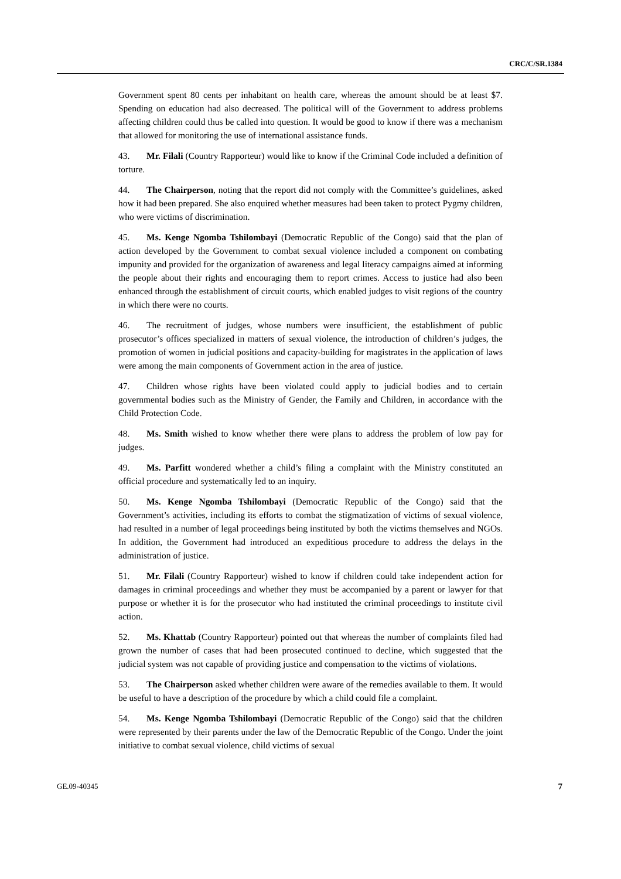CRC/C/SR.1384
Government spent 80 cents per inhabitant on health care, whereas the amount should be at least $7. Spending on education had also decreased. The political will of the Government to address problems affecting children could thus be called into question. It would be good to know if there was a mechanism that allowed for monitoring the use of international assistance funds.
43. Mr. Filali (Country Rapporteur) would like to know if the Criminal Code included a definition of torture.
44. The Chairperson, noting that the report did not comply with the Committee’s guidelines, asked how it had been prepared. She also enquired whether measures had been taken to protect Pygmy children, who were victims of discrimination.
45. Ms. Kenge Ngomba Tshilombayi (Democratic Republic of the Congo) said that the plan of action developed by the Government to combat sexual violence included a component on combating impunity and provided for the organization of awareness and legal literacy campaigns aimed at informing the people about their rights and encouraging them to report crimes. Access to justice had also been enhanced through the establishment of circuit courts, which enabled judges to visit regions of the country in which there were no courts.
46. The recruitment of judges, whose numbers were insufficient, the establishment of public prosecutor’s offices specialized in matters of sexual violence, the introduction of children’s judges, the promotion of women in judicial positions and capacity-building for magistrates in the application of laws were among the main components of Government action in the area of justice.
47. Children whose rights have been violated could apply to judicial bodies and to certain governmental bodies such as the Ministry of Gender, the Family and Children, in accordance with the Child Protection Code.
48. Ms. Smith wished to know whether there were plans to address the problem of low pay for judges.
49. Ms. Parfitt wondered whether a child’s filing a complaint with the Ministry constituted an official procedure and systematically led to an inquiry.
50. Ms. Kenge Ngomba Tshilombayi (Democratic Republic of the Congo) said that the Government’s activities, including its efforts to combat the stigmatization of victims of sexual violence, had resulted in a number of legal proceedings being instituted by both the victims themselves and NGOs. In addition, the Government had introduced an expeditious procedure to address the delays in the administration of justice.
51. Mr. Filali (Country Rapporteur) wished to know if children could take independent action for damages in criminal proceedings and whether they must be accompanied by a parent or lawyer for that purpose or whether it is for the prosecutor who had instituted the criminal proceedings to institute civil action.
52. Ms. Khattab (Country Rapporteur) pointed out that whereas the number of complaints filed had grown the number of cases that had been prosecuted continued to decline, which suggested that the judicial system was not capable of providing justice and compensation to the victims of violations.
53. The Chairperson asked whether children were aware of the remedies available to them. It would be useful to have a description of the procedure by which a child could file a complaint.
54. Ms. Kenge Ngomba Tshilombayi (Democratic Republic of the Congo) said that the children were represented by their parents under the law of the Democratic Republic of the Congo. Under the joint initiative to combat sexual violence, child victims of sexual
GE.09-40345 7